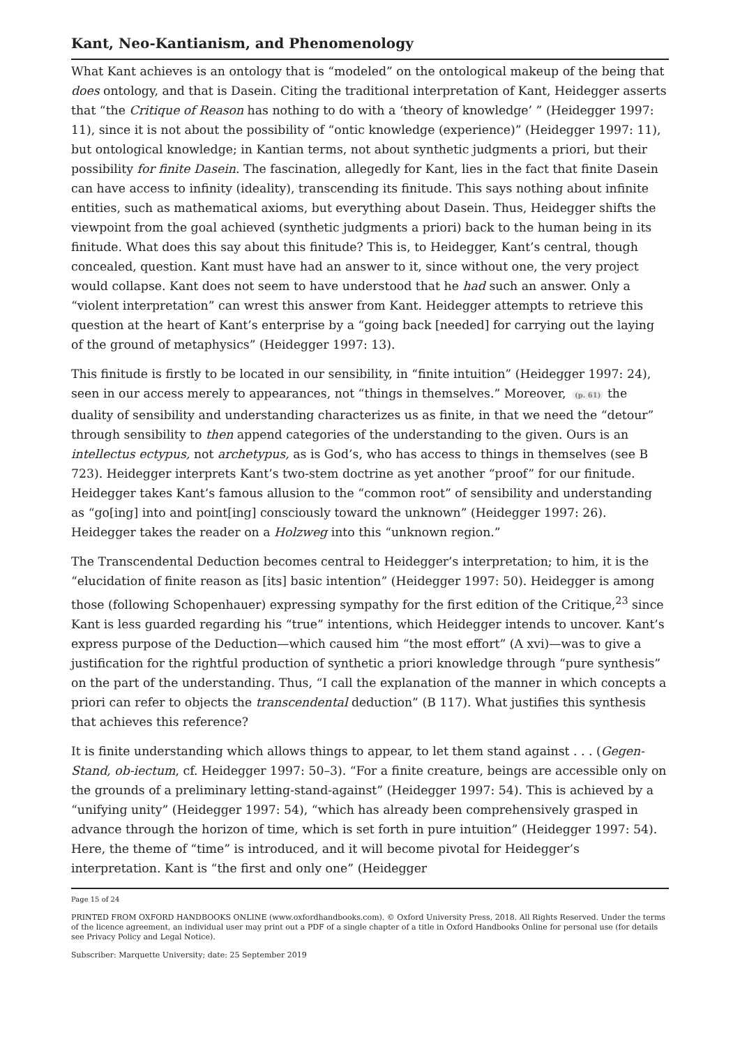Kant, Neo-Kantianism, and Phenomenology
What Kant achieves is an ontology that is “modeled” on the ontological makeup of the being that does ontology, and that is Dasein. Citing the traditional interpretation of Kant, Heidegger asserts that “the Critique of Reason has nothing to do with a ‘theory of knowledge’ ” (Heidegger 1997: 11), since it is not about the possibility of “ontic knowledge (experience)” (Heidegger 1997: 11), but ontological knowledge; in Kantian terms, not about synthetic judgments a priori, but their possibility for finite Dasein. The fascination, allegedly for Kant, lies in the fact that finite Dasein can have access to infinity (ideality), transcending its finitude. This says nothing about infinite entities, such as mathematical axioms, but everything about Dasein. Thus, Heidegger shifts the viewpoint from the goal achieved (synthetic judgments a priori) back to the human being in its finitude. What does this say about this finitude? This is, to Heidegger, Kant’s central, though concealed, question. Kant must have had an answer to it, since without one, the very project would collapse. Kant does not seem to have understood that he had such an answer. Only a “violent interpretation” can wrest this answer from Kant. Heidegger attempts to retrieve this question at the heart of Kant’s enterprise by a “going back [needed] for carrying out the laying of the ground of metaphysics” (Heidegger 1997: 13).
This finitude is firstly to be located in our sensibility, in “finite intuition” (Heidegger 1997: 24), seen in our access merely to appearances, not “things in themselves.” Moreover, (p. 61) the duality of sensibility and understanding characterizes us as finite, in that we need the “detour” through sensibility to then append categories of the understanding to the given. Ours is an intellectus ectypus, not archetypus, as is God’s, who has access to things in themselves (see B 723). Heidegger interprets Kant’s two-stem doctrine as yet another “proof” for our finitude. Heidegger takes Kant’s famous allusion to the “common root” of sensibility and understanding as “go[ing] into and point[ing] consciously toward the unknown” (Heidegger 1997: 26). Heidegger takes the reader on a Holzweg into this “unknown region.”
The Transcendental Deduction becomes central to Heidegger’s interpretation; to him, it is the “elucidation of finite reason as [its] basic intention” (Heidegger 1997: 50). Heidegger is among those (following Schopenhauer) expressing sympathy for the first edition of the Critique,<sup>23</sup> since Kant is less guarded regarding his “true” intentions, which Heidegger intends to uncover. Kant’s express purpose of the Deduction—which caused him “the most effort” (A xvi)—was to give a justification for the rightful production of synthetic a priori knowledge through “pure synthesis” on the part of the understanding. Thus, “I call the explanation of the manner in which concepts a priori can refer to objects the transcendental deduction” (B 117). What justifies this synthesis that achieves this reference?
It is finite understanding which allows things to appear, to let them stand against . . . (Gegen-Stand, ob-iectum, cf. Heidegger 1997: 50–3). “For a finite creature, beings are accessible only on the grounds of a preliminary letting-stand-against” (Heidegger 1997: 54). This is achieved by a “unifying unity” (Heidegger 1997: 54), “which has already been comprehensively grasped in advance through the horizon of time, which is set forth in pure intuition” (Heidegger 1997: 54). Here, the theme of “time” is introduced, and it will become pivotal for Heidegger’s interpretation. Kant is “the first and only one” (Heidegger
Page 15 of 24
PRINTED FROM OXFORD HANDBOOKS ONLINE (www.oxfordhandbooks.com). © Oxford University Press, 2018. All Rights Reserved. Under the terms of the licence agreement, an individual user may print out a PDF of a single chapter of a title in Oxford Handbooks Online for personal use (for details see Privacy Policy and Legal Notice).
Subscriber: Marquette University; date: 25 September 2019